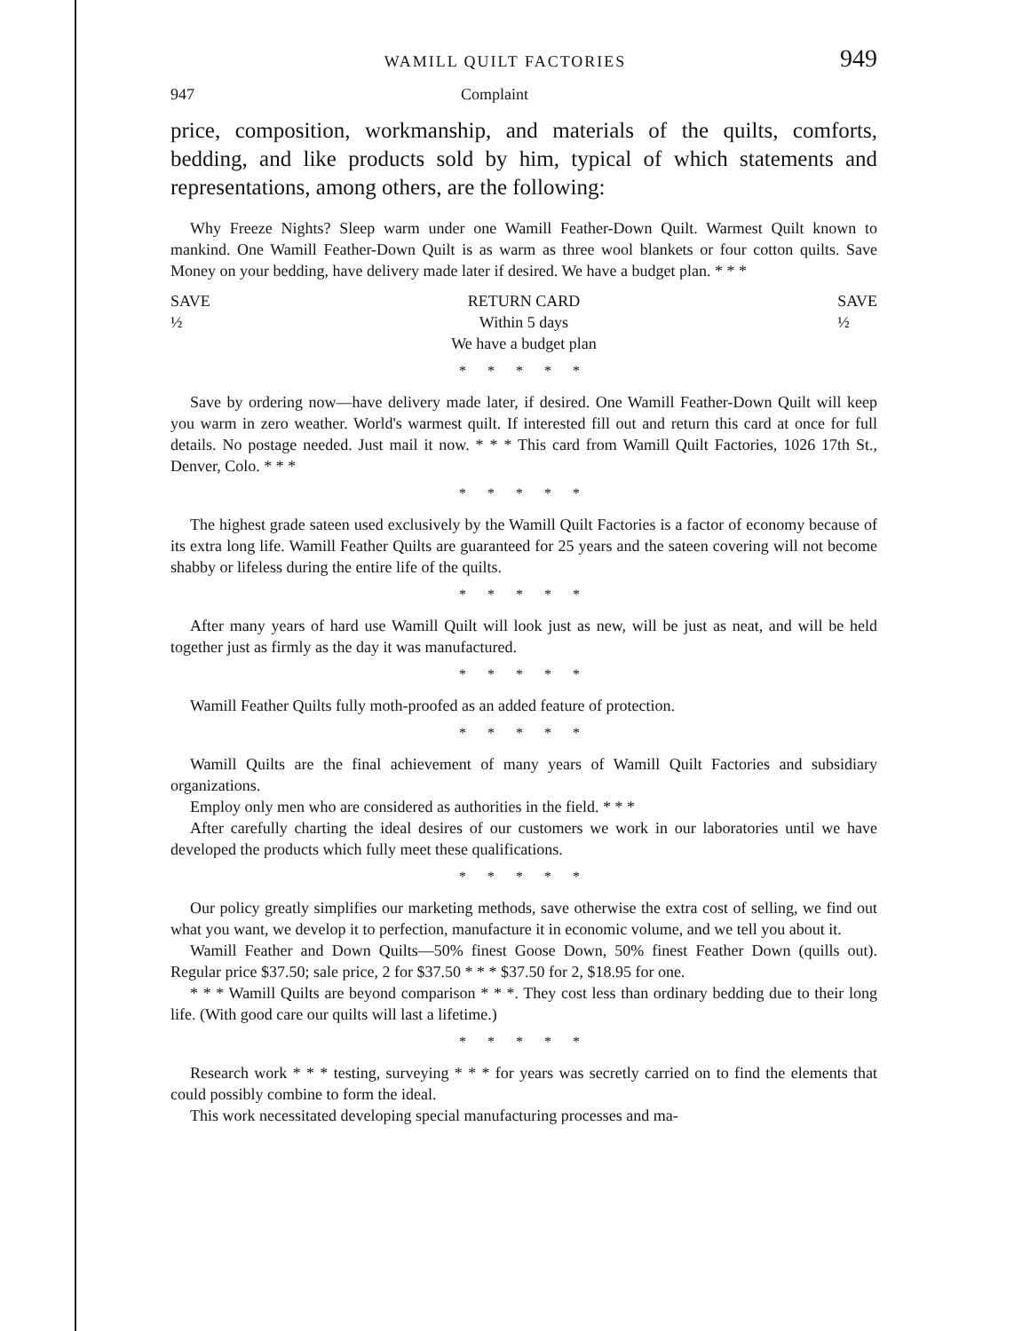WAMILL QUILT FACTORIES 949
947 Complaint
price, composition, workmanship, and materials of the quilts, comforts, bedding, and like products sold by him, typical of which statements and representations, among others, are the following:
Why Freeze Nights? Sleep warm under one Wamill Feather-Down Quilt. Warmest Quilt known to mankind. One Wamill Feather-Down Quilt is as warm as three wool blankets or four cotton quilts. Save Money on your bedding, have delivery made later if desired. We have a budget plan. * * *
SAVE
½
RETURN CARD
Within 5 days
We have a budget plan
SAVE
½
* * * * *
Save by ordering now—have delivery made later, if desired. One Wamill Feather-Down Quilt will keep you warm in zero weather. World's warmest quilt. If interested fill out and return this card at once for full details. No postage needed. Just mail it now. * * * This card from Wamill Quilt Factories, 1026 17th St., Denver, Colo. * * *
* * * * *
The highest grade sateen used exclusively by the Wamill Quilt Factories is a factor of economy because of its extra long life. Wamill Feather Quilts are guaranteed for 25 years and the sateen covering will not become shabby or lifeless during the entire life of the quilts.
* * * * *
After many years of hard use Wamill Quilt will look just as new, will be just as neat, and will be held together just as firmly as the day it was manufactured.
* * * * *
Wamill Feather Quilts fully moth-proofed as an added feature of protection.
* * * * *
Wamill Quilts are the final achievement of many years of Wamill Quilt Factories and subsidiary organizations.
Employ only men who are considered as authorities in the field. * * *
After carefully charting the ideal desires of our customers we work in our laboratories until we have developed the products which fully meet these qualifications.
* * * * *
Our policy greatly simplifies our marketing methods, save otherwise the extra cost of selling, we find out what you want, we develop it to perfection, manufacture it in economic volume, and we tell you about it.
Wamill Feather and Down Quilts—50% finest Goose Down, 50% finest Feather Down (quills out). Regular price $37.50; sale price, 2 for $37.50 * * * $37.50 for 2, $18.95 for one.
* * * Wamill Quilts are beyond comparison * * *. They cost less than ordinary bedding due to their long life. (With good care our quilts will last a lifetime.)
* * * * *
Research work * * * testing, surveying * * * for years was secretly carried on to find the elements that could possibly combine to form the ideal.
This work necessitated developing special manufacturing processes and ma-